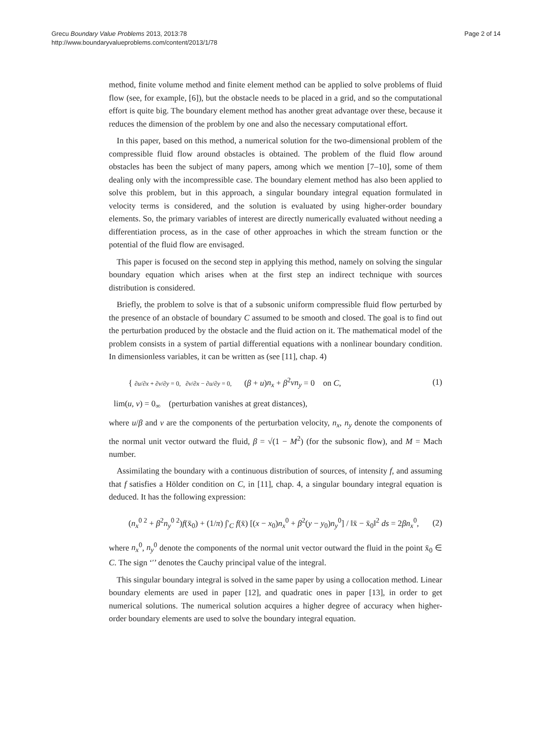Grecu Boundary Value Problems 2013, 2013:78
http://www.boundaryvalueproblems.com/content/2013/1/78
Page 2 of 14
method, finite volume method and finite element method can be applied to solve problems of fluid flow (see, for example, [6]), but the obstacle needs to be placed in a grid, and so the computational effort is quite big. The boundary element method has another great advantage over these, because it reduces the dimension of the problem by one and also the necessary computational effort.
In this paper, based on this method, a numerical solution for the two-dimensional problem of the compressible fluid flow around obstacles is obtained. The problem of the fluid flow around obstacles has been the subject of many papers, among which we mention [7–10], some of them dealing only with the incompressible case. The boundary element method has also been applied to solve this problem, but in this approach, a singular boundary integral equation formulated in velocity terms is considered, and the solution is evaluated by using higher-order boundary elements. So, the primary variables of interest are directly numerically evaluated without needing a differentiation process, as in the case of other approaches in which the stream function or the potential of the fluid flow are envisaged.
This paper is focused on the second step in applying this method, namely on solving the singular boundary equation which arises when at the first step an indirect technique with sources distribution is considered.
Briefly, the problem to solve is that of a subsonic uniform compressible fluid flow perturbed by the presence of an obstacle of boundary C assumed to be smooth and closed. The goal is to find out the perturbation produced by the obstacle and the fluid action on it. The mathematical model of the problem consists in a system of partial differential equations with a nonlinear boundary condition. In dimensionless variables, it can be written as (see [11], chap. 4)
{ ∂u/∂x + ∂v/∂y = 0, ∂v/∂x − ∂u/∂y = 0, (β + u)n<sub>x</sub> + β<sup>2</sup>vn<sub>y</sub> = 0 on C,
(1)
lim(u, v) = 0<sub>∞</sub> (perturbation vanishes at great distances),
where u/β and v are the components of the perturbation velocity, n<sub>x</sub>, n<sub>y</sub> denote the components of the normal unit vector outward the fluid, β = √(1 − M<sup>2</sup>) (for the subsonic flow), and M = Mach number.
Assimilating the boundary with a continuous distribution of sources, of intensity f, and assuming that f satisfies a Hölder condition on C, in [11], chap. 4, a singular boundary integral equation is deduced. It has the following expression:
(n<sub>x</sub><sup>0 2</sup> + β<sup>2</sup>n<sub>y</sub><sup>0 2</sup>)f(x̄<sub>0</sub>) + (1/π) ∫′<sub>C</sub> f(x̄) [(x − x<sub>0</sub>)n<sub>x</sub><sup>0</sup> + β<sup>2</sup>(y − y<sub>0</sub>)n<sub>y</sub><sup>0</sup>] / ‖x̄ − x̄<sub>0</sub>‖<sup>2</sup> ds = 2βn<sub>x</sub><sup>0</sup>,
(2)
where n<sub>x</sub><sup>0</sup>, n<sub>y</sub><sup>0</sup> denote the components of the normal unit vector outward the fluid in the point x̄<sub>0</sub> ∈ C. The sign ‘′’ denotes the Cauchy principal value of the integral.
This singular boundary integral is solved in the same paper by using a collocation method. Linear boundary elements are used in paper [12], and quadratic ones in paper [13], in order to get numerical solutions. The numerical solution acquires a higher degree of accuracy when higher-order boundary elements are used to solve the boundary integral equation.